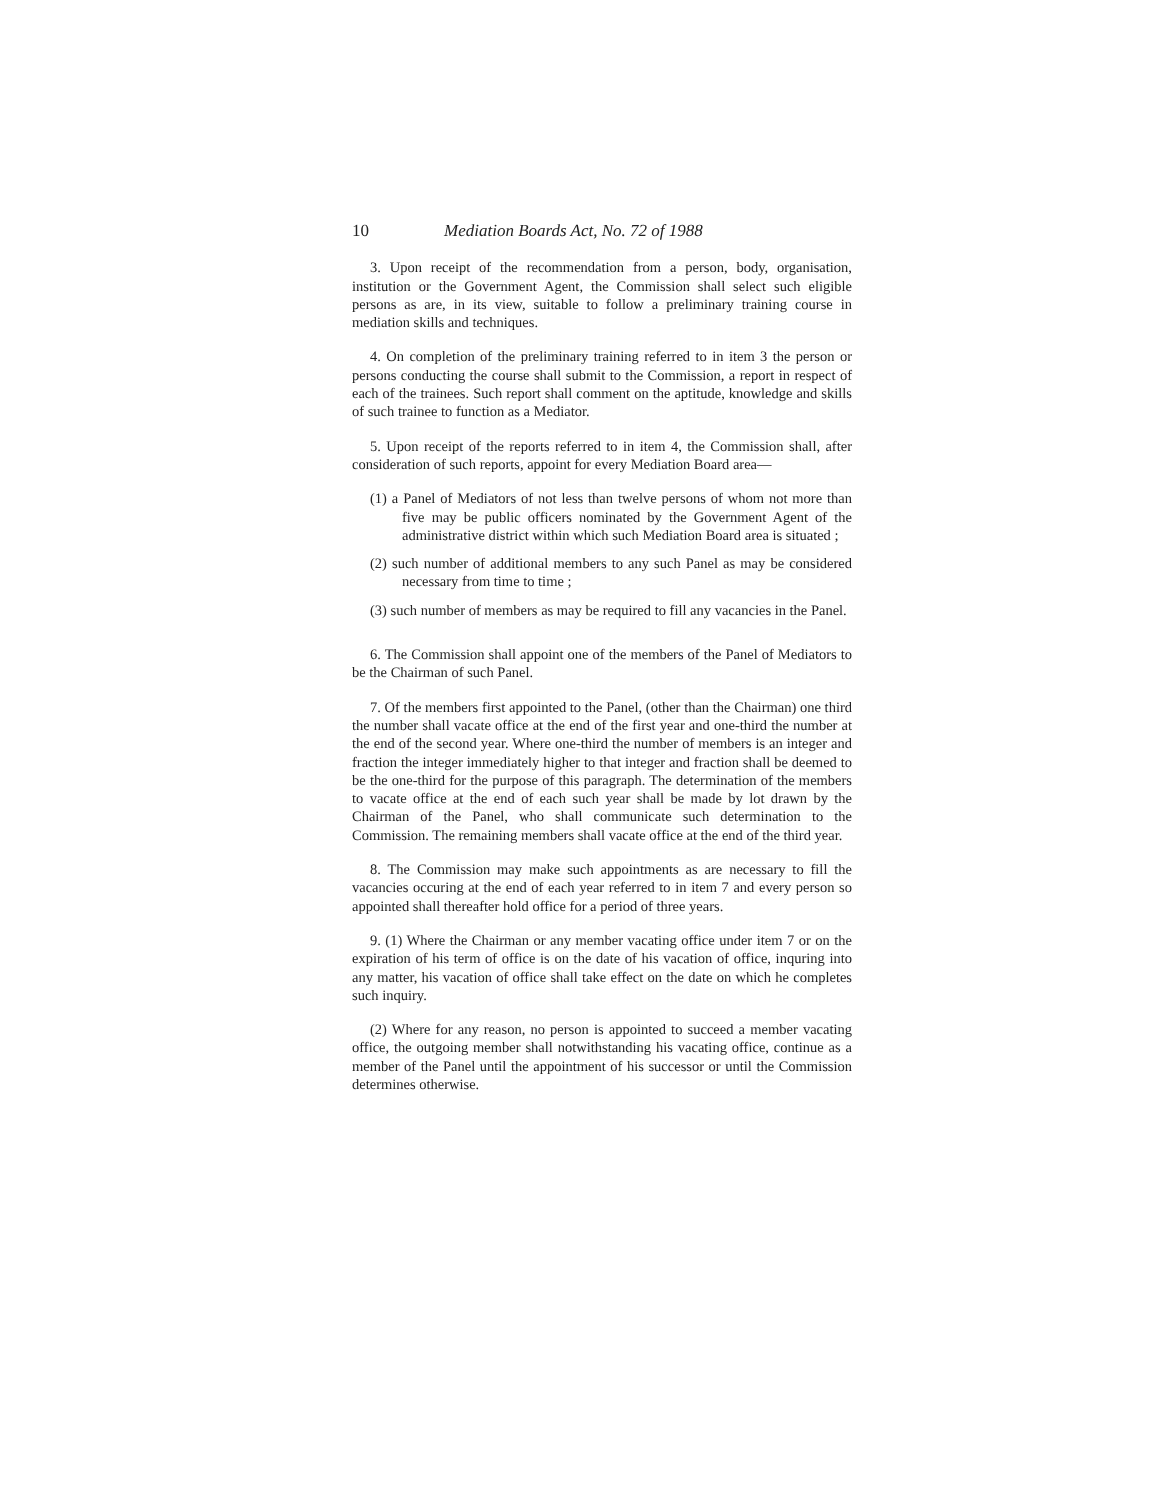10 Mediation Boards Act, No. 72 of 1988
3. Upon receipt of the recommendation from a person, body, organisation, institution or the Government Agent, the Commission shall select such eligible persons as are, in its view, suitable to follow a preliminary training course in mediation skills and techniques.
4. On completion of the preliminary training referred to in item 3 the person or persons conducting the course shall submit to the Commission, a report in respect of each of the trainees. Such report shall comment on the aptitude, knowledge and skills of such trainee to function as a Mediator.
5. Upon receipt of the reports referred to in item 4, the Commission shall, after consideration of such reports, appoint for every Mediation Board area—
(1) a Panel of Mediators of not less than twelve persons of whom not more than five may be public officers nominated by the Government Agent of the administrative district within which such Mediation Board area is situated ;
(2) such number of additional members to any such Panel as may be considered necessary from time to time ;
(3) such number of members as may be required to fill any vacancies in the Panel.
6. The Commission shall appoint one of the members of the Panel of Mediators to be the Chairman of such Panel.
7. Of the members first appointed to the Panel, (other than the Chairman) one third the number shall vacate office at the end of the first year and one-third the number at the end of the second year. Where one-third the number of members is an integer and fraction the integer immediately higher to that integer and fraction shall be deemed to be the one-third for the purpose of this paragraph. The determination of the members to vacate office at the end of each such year shall be made by lot drawn by the Chairman of the Panel, who shall communicate such determination to the Commission. The remaining members shall vacate office at the end of the third year.
8. The Commission may make such appointments as are necessary to fill the vacancies occuring at the end of each year referred to in item 7 and every person so appointed shall thereafter hold office for a period of three years.
9. (1) Where the Chairman or any member vacating office under item 7 or on the expiration of his term of office is on the date of his vacation of office, inquring into any matter, his vacation of office shall take effect on the date on which he completes such inquiry.
(2) Where for any reason, no person is appointed to succeed a member vacating office, the outgoing member shall notwithstanding his vacating office, continue as a member of the Panel until the appointment of his successor or until the Commission determines otherwise.